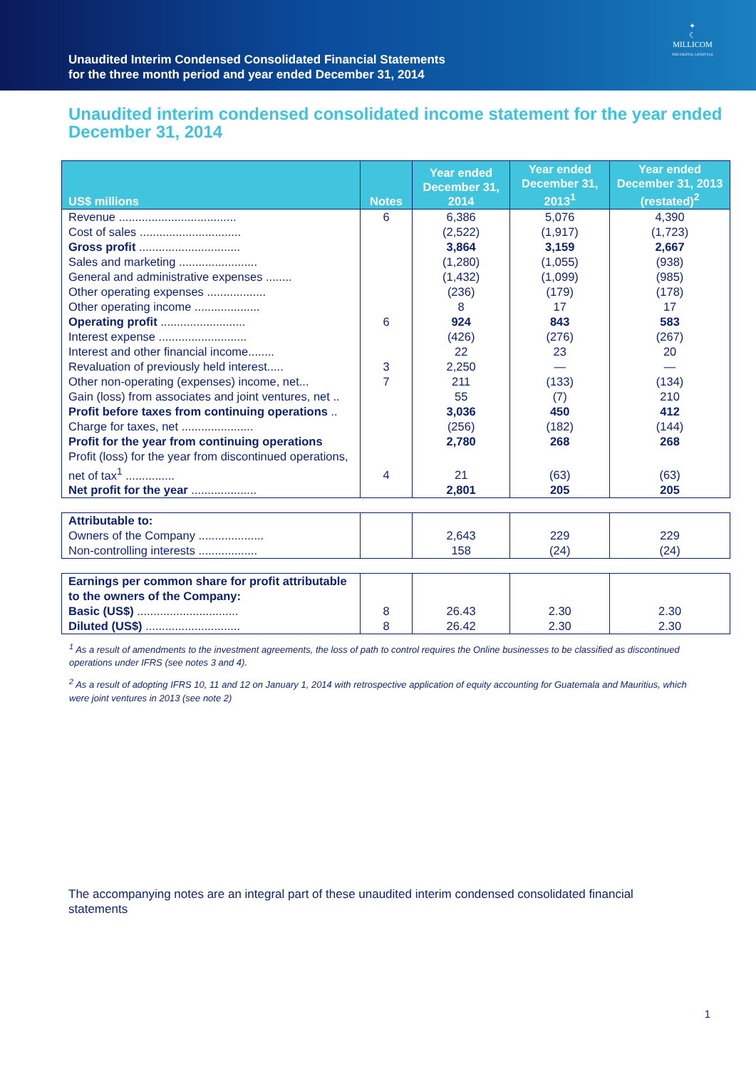Unaudited Interim Condensed Consolidated Financial Statements
for the three month period and year ended December 31, 2014
✦
☾
MILLICOM
THE DIGITAL LIFESTYLE
Unaudited interim condensed consolidated income statement for the year ended December 31, 2014
| US$ millions | Notes | Year ended December 31, 2014 | Year ended December 31, 2013<sup>1</sup> | Year ended December 31, 2013 (restated)<sup>2</sup> |
| --- | --- | --- | --- | --- |
| Revenue .................................... | 6 | 6,386 | 5,076 | 4,390 |
| Cost of sales ............................... | | (2,522) | (1,917) | (1,723) |
| Gross profit ............................... | | 3,864 | 3,159 | 2,667 |
| Sales and marketing ........................ | | (1,280) | (1,055) | (938) |
| General and administrative expenses ........ | | (1,432) | (1,099) | (985) |
| Other operating expenses .................. | | (236) | (179) | (178) |
| Other operating income .................... | | 8 | 17 | 17 |
| Operating profit .......................... | 6 | 924 | 843 | 583 |
| Interest expense ........................... | | (426) | (276) | (267) |
| Interest and other financial income........ | | 22 | 23 | 20 |
| Revaluation of previously held interest..... | 3 | 2,250 | — | — |
| Other non-operating (expenses) income, net... | 7 | 211 | (133) | (134) |
| Gain (loss) from associates and joint ventures, net .. | | 55 | (7) | 210 |
| Profit before taxes from continuing operations .. | | 3,036 | 450 | 412 |
| Charge for taxes, net ...................... | | (256) | (182) | (144) |
| Profit for the year from continuing operations | | 2,780 | 268 | 268 |
| Profit (loss) for the year from discontinued operations, net of tax<sup>1</sup> ............... | 4 | 21 | (63) | (63) |
| Net profit for the year .................... | | 2,801 | 205 | 205 |
| Attributable to: | | | | |
| Owners of the Company .................... | | 2,643 | 229 | 229 |
| Non-controlling interests .................. | | 158 | (24) | (24) |
| Earnings per common share for profit attributable to the owners of the Company: | | | | |
| Basic (US$) ............................... | 8 | 26.43 | 2.30 | 2.30 |
| Diluted (US$) ............................. | 8 | 26.42 | 2.30 | 2.30 |
<sup>1</sup> As a result of amendments to the investment agreements, the loss of path to control requires the Online businesses to be classified as discontinued operations under IFRS (see notes 3 and 4).
<sup>2</sup> As a result of adopting IFRS 10, 11 and 12 on January 1, 2014 with retrospective application of equity accounting for Guatemala and Mauritius, which were joint ventures in 2013 (see note 2)
The accompanying notes are an integral part of these unaudited interim condensed consolidated financial statements
1